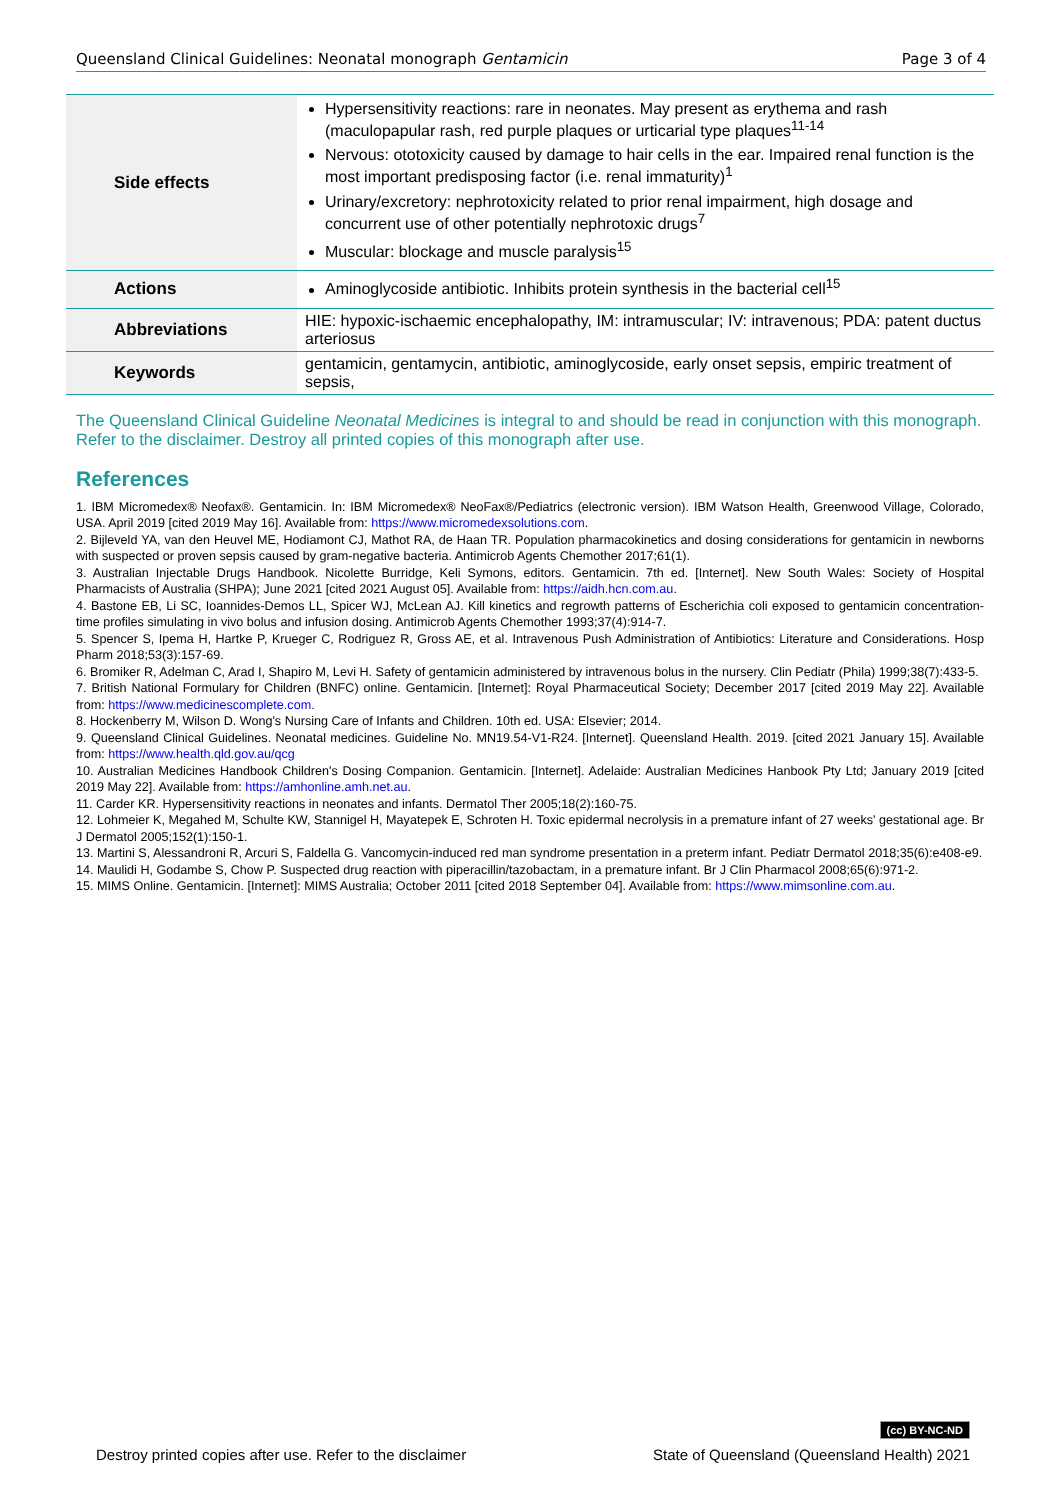Queensland Clinical Guidelines: Neonatal monograph Gentamicin Page 3 of 4
| Side effects | Hypersensitivity reactions: rare in neonates. May present as erythema and rash (maculopapular rash, red purple plaques or urticarial type plaques<sup>11-14</sup> Nervous: ototoxicity caused by damage to hair cells in the ear. Impaired renal function is the most important predisposing factor (i.e. renal immaturity)<sup>1</sup> Urinary/excretory: nephrotoxicity related to prior renal impairment, high dosage and concurrent use of other potentially nephrotoxic drugs<sup>7</sup> Muscular: blockage and muscle paralysis<sup>15</sup> |
| Actions | Aminoglycoside antibiotic. Inhibits protein synthesis in the bacterial cell<sup>15</sup> |
| Abbreviations | HIE: hypoxic-ischaemic encephalopathy, IM: intramuscular; IV: intravenous; PDA: patent ductus arteriosus |
| Keywords | gentamicin, gentamycin, antibiotic, aminoglycoside, early onset sepsis, empiric treatment of sepsis, |
The Queensland Clinical Guideline Neonatal Medicines is integral to and should be read in conjunction with this monograph. Refer to the disclaimer. Destroy all printed copies of this monograph after use.
References
1. IBM Micromedex® Neofax®. Gentamicin. In: IBM Micromedex® NeoFax®/Pediatrics (electronic version). IBM Watson Health, Greenwood Village, Colorado, USA. April 2019 [cited 2019 May 16]. Available from: https://www.micromedexsolutions.com.
2. Bijleveld YA, van den Heuvel ME, Hodiamont CJ, Mathot RA, de Haan TR. Population pharmacokinetics and dosing considerations for gentamicin in newborns with suspected or proven sepsis caused by gram-negative bacteria. Antimicrob Agents Chemother 2017;61(1).
3. Australian Injectable Drugs Handbook. Nicolette Burridge, Keli Symons, editors. Gentamicin. 7th ed. [Internet]. New South Wales: Society of Hospital Pharmacists of Australia (SHPA); June 2021 [cited 2021 August 05]. Available from: https://aidh.hcn.com.au.
4. Bastone EB, Li SC, Ioannides-Demos LL, Spicer WJ, McLean AJ. Kill kinetics and regrowth patterns of Escherichia coli exposed to gentamicin concentration-time profiles simulating in vivo bolus and infusion dosing. Antimicrob Agents Chemother 1993;37(4):914-7.
5. Spencer S, Ipema H, Hartke P, Krueger C, Rodriguez R, Gross AE, et al. Intravenous Push Administration of Antibiotics: Literature and Considerations. Hosp Pharm 2018;53(3):157-69.
6. Bromiker R, Adelman C, Arad I, Shapiro M, Levi H. Safety of gentamicin administered by intravenous bolus in the nursery. Clin Pediatr (Phila) 1999;38(7):433-5.
7. British National Formulary for Children (BNFC) online. Gentamicin. [Internet]: Royal Pharmaceutical Society; December 2017 [cited 2019 May 22]. Available from: https://www.medicinescomplete.com.
8. Hockenberry M, Wilson D. Wong's Nursing Care of Infants and Children. 10th ed. USA: Elsevier; 2014.
9. Queensland Clinical Guidelines. Neonatal medicines. Guideline No. MN19.54-V1-R24. [Internet]. Queensland Health. 2019. [cited 2021 January 15]. Available from: https://www.health.qld.gov.au/qcg
10. Australian Medicines Handbook Children's Dosing Companion. Gentamicin. [Internet]. Adelaide: Australian Medicines Hanbook Pty Ltd; January 2019 [cited 2019 May 22]. Available from: https://amhonline.amh.net.au.
11. Carder KR. Hypersensitivity reactions in neonates and infants. Dermatol Ther 2005;18(2):160-75.
12. Lohmeier K, Megahed M, Schulte KW, Stannigel H, Mayatepek E, Schroten H. Toxic epidermal necrolysis in a premature infant of 27 weeks' gestational age. Br J Dermatol 2005;152(1):150-1.
13. Martini S, Alessandroni R, Arcuri S, Faldella G. Vancomycin-induced red man syndrome presentation in a preterm infant. Pediatr Dermatol 2018;35(6):e408-e9.
14. Maulidi H, Godambe S, Chow P. Suspected drug reaction with piperacillin/tazobactam, in a premature infant. Br J Clin Pharmacol 2008;65(6):971-2.
15. MIMS Online. Gentamicin. [Internet]: MIMS Australia; October 2011 [cited 2018 September 04]. Available from: https://www.mimsonline.com.au.
(cc) BY-NC-ND
Destroy printed copies after use. Refer to the disclaimer State of Queensland (Queensland Health) 2021